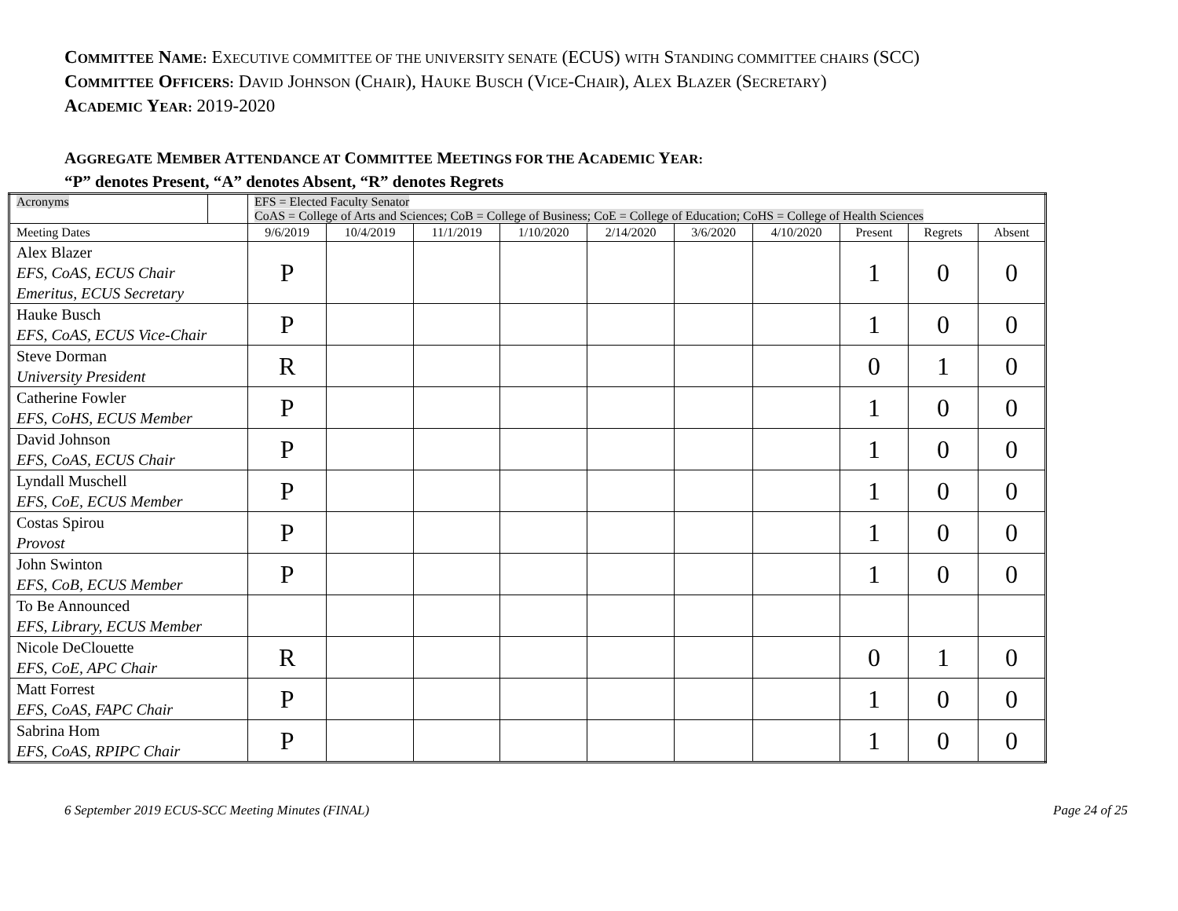COMMITTEE NAME: EXECUTIVE COMMITTEE OF THE UNIVERSITY SENATE (ECUS) WITH STANDING COMMITTEE CHAIRS (SCC)
COMMITTEE OFFICERS: DAVID JOHNSON (CHAIR), HAUKE BUSCH (VICE-CHAIR), ALEX BLAZER (SECRETARY)
ACADEMIC YEAR: 2019-2020
AGGREGATE MEMBER ATTENDANCE AT COMMITTEE MEETINGS FOR THE ACADEMIC YEAR:
“P” denotes Present, “A” denotes Absent, “R” denotes Regrets
| Acronyms | | EFS = Elected Faculty Senator CoAS = College of Arts and Sciences; CoB = College of Business; CoE = College of Education; CoHS = College of Health Sciences | | | | | | | | | | |
| Meeting Dates | | | 9/6/2019 | 10/4/2019 | 11/1/2019 | 1/10/2020 | 2/14/2020 | 3/6/2020 | 4/10/2020 | Present | Regrets | Absent |
| Alex Blazer EFS, CoAS, ECUS Chair Emeritus, ECUS Secretary | | | P | | | | | | | 1 | 0 | 0 |
| Hauke Busch EFS, CoAS, ECUS Vice-Chair | | | P | | | | | | | 1 | 0 | 0 |
| Steve Dorman University President | | | R | | | | | | | 0 | 1 | 0 |
| Catherine Fowler EFS, CoHS, ECUS Member | | | P | | | | | | | 1 | 0 | 0 |
| David Johnson EFS, CoAS, ECUS Chair | | | P | | | | | | | 1 | 0 | 0 |
| Lyndall Muschell EFS, CoE, ECUS Member | | | P | | | | | | | 1 | 0 | 0 |
| Costas Spirou Provost | | | P | | | | | | | 1 | 0 | 0 |
| John Swinton EFS, CoB, ECUS Member | | | P | | | | | | | 1 | 0 | 0 |
| To Be Announced EFS, Library, ECUS Member | | | | | | | | | | | | |
| Nicole DeClouette EFS, CoE, APC Chair | | | R | | | | | | | 0 | 1 | 0 |
| Matt Forrest EFS, CoAS, FAPC Chair | | | P | | | | | | | 1 | 0 | 0 |
| Sabrina Hom EFS, CoAS, RPIPC Chair | | | P | | | | | | | 1 | 0 | 0 |
6 September 2019 ECUS-SCC Meeting Minutes (FINAL) Page 24 of 25